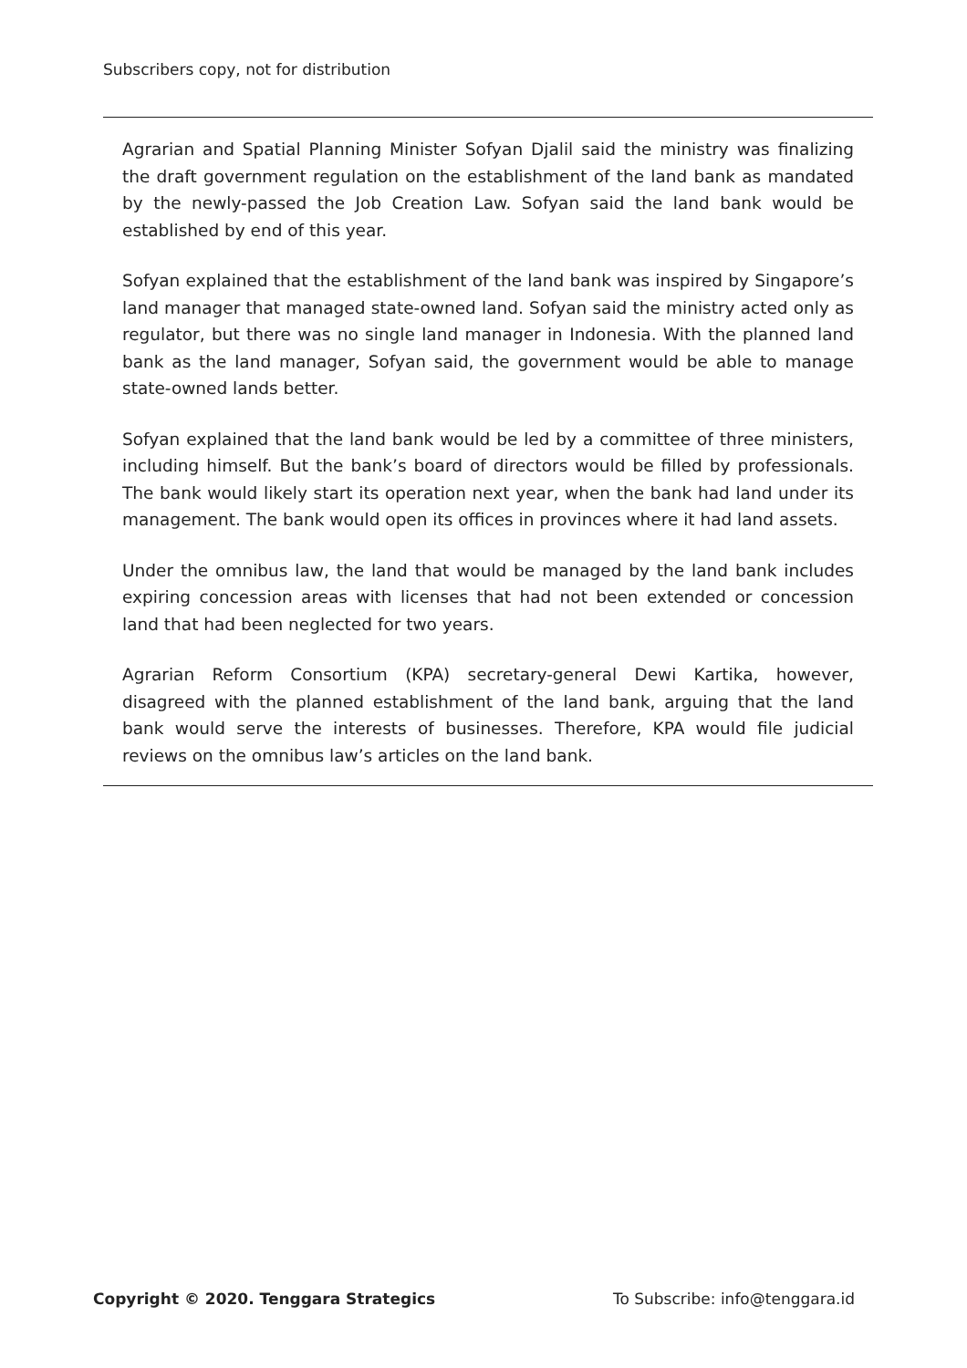Subscribers copy, not for distribution
Agrarian and Spatial Planning Minister Sofyan Djalil said the ministry was finalizing the draft government regulation on the establishment of the land bank as mandated by the newly-passed the Job Creation Law. Sofyan said the land bank would be established by end of this year.
Sofyan explained that the establishment of the land bank was inspired by Singapore’s land manager that managed state-owned land. Sofyan said the ministry acted only as regulator, but there was no single land manager in Indonesia. With the planned land bank as the land manager, Sofyan said, the government would be able to manage state-owned lands better.
Sofyan explained that the land bank would be led by a committee of three ministers, including himself. But the bank’s board of directors would be filled by professionals. The bank would likely start its operation next year, when the bank had land under its management. The bank would open its offices in provinces where it had land assets.
Under the omnibus law, the land that would be managed by the land bank includes expiring concession areas with licenses that had not been extended or concession land that had been neglected for two years.
Agrarian Reform Consortium (KPA) secretary-general Dewi Kartika, however, disagreed with the planned establishment of the land bank, arguing that the land bank would serve the interests of businesses. Therefore, KPA would file judicial reviews on the omnibus law’s articles on the land bank.
Copyright © 2020. Tenggara Strategics To Subscribe: info@tenggara.id